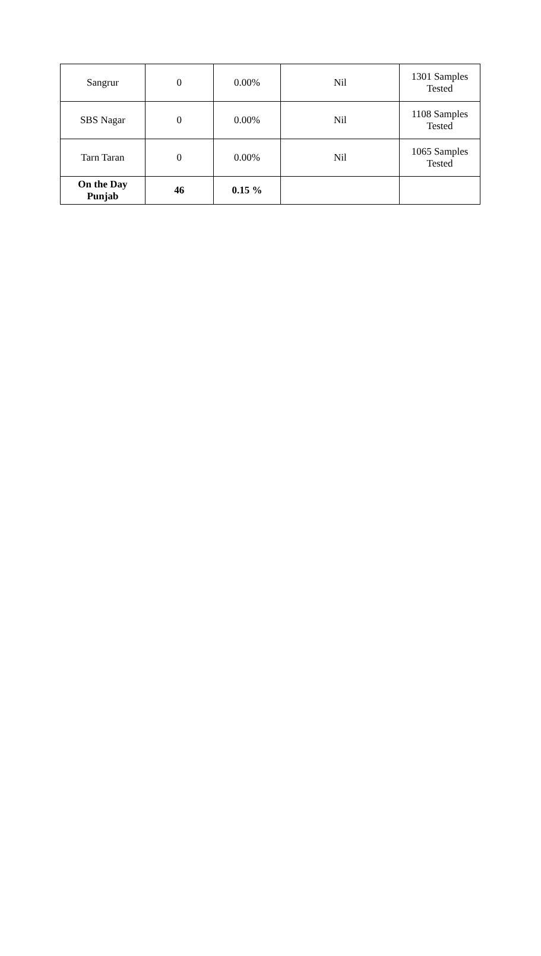| Sangrur | 0 | 0.00% | Nil | 1301 Samples Tested |
| SBS Nagar | 0 | 0.00% | Nil | 1108 Samples Tested |
| Tarn Taran | 0 | 0.00% | Nil | 1065 Samples Tested |
| On the Day Punjab | 46 | 0.15 % | | |